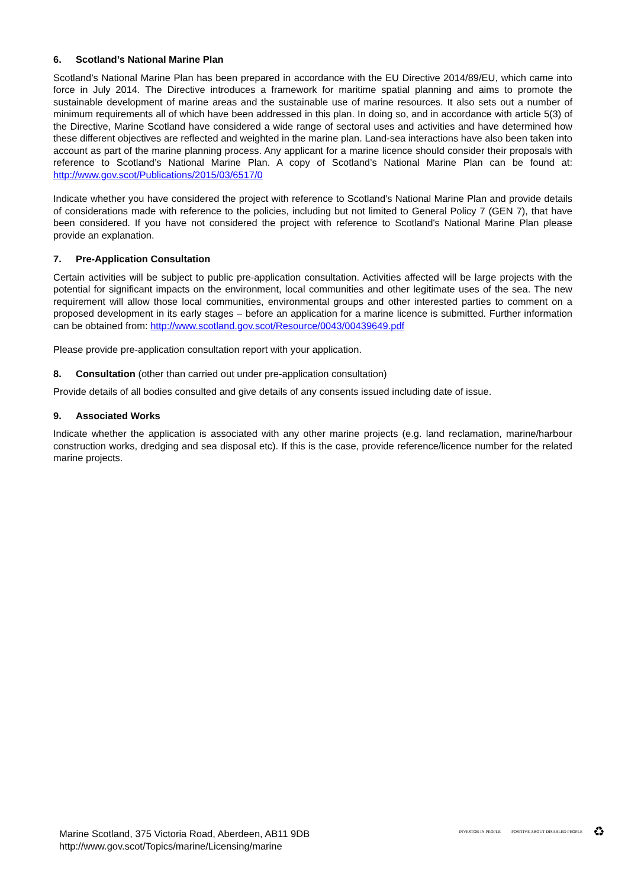6. Scotland’s National Marine Plan
Scotland’s National Marine Plan has been prepared in accordance with the EU Directive 2014/89/EU, which came into force in July 2014. The Directive introduces a framework for maritime spatial planning and aims to promote the sustainable development of marine areas and the sustainable use of marine resources. It also sets out a number of minimum requirements all of which have been addressed in this plan. In doing so, and in accordance with article 5(3) of the Directive, Marine Scotland have considered a wide range of sectoral uses and activities and have determined how these different objectives are reflected and weighted in the marine plan. Land-sea interactions have also been taken into account as part of the marine planning process. Any applicant for a marine licence should consider their proposals with reference to Scotland’s National Marine Plan. A copy of Scotland’s National Marine Plan can be found at: http://www.gov.scot/Publications/2015/03/6517/0
Indicate whether you have considered the project with reference to Scotland's National Marine Plan and provide details of considerations made with reference to the policies, including but not limited to General Policy 7 (GEN 7), that have been considered. If you have not considered the project with reference to Scotland's National Marine Plan please provide an explanation.
7. Pre-Application Consultation
Certain activities will be subject to public pre-application consultation. Activities affected will be large projects with the potential for significant impacts on the environment, local communities and other legitimate uses of the sea. The new requirement will allow those local communities, environmental groups and other interested parties to comment on a proposed development in its early stages – before an application for a marine licence is submitted. Further information can be obtained from: http://www.scotland.gov.scot/Resource/0043/00439649.pdf
Please provide pre-application consultation report with your application.
8. Consultation (other than carried out under pre-application consultation)
Provide details of all bodies consulted and give details of any consents issued including date of issue.
9. Associated Works
Indicate whether the application is associated with any other marine projects (e.g. land reclamation, marine/harbour construction works, dredging and sea disposal etc). If this is the case, provide reference/licence number for the related marine projects.
Marine Scotland, 375 Victoria Road, Aberdeen, AB11 9DB
http://www.gov.scot/Topics/marine/Licensing/marine
INVESTOR IN PEOPLE
POSITIVE ABOUT DISABLED PEOPLE
♻